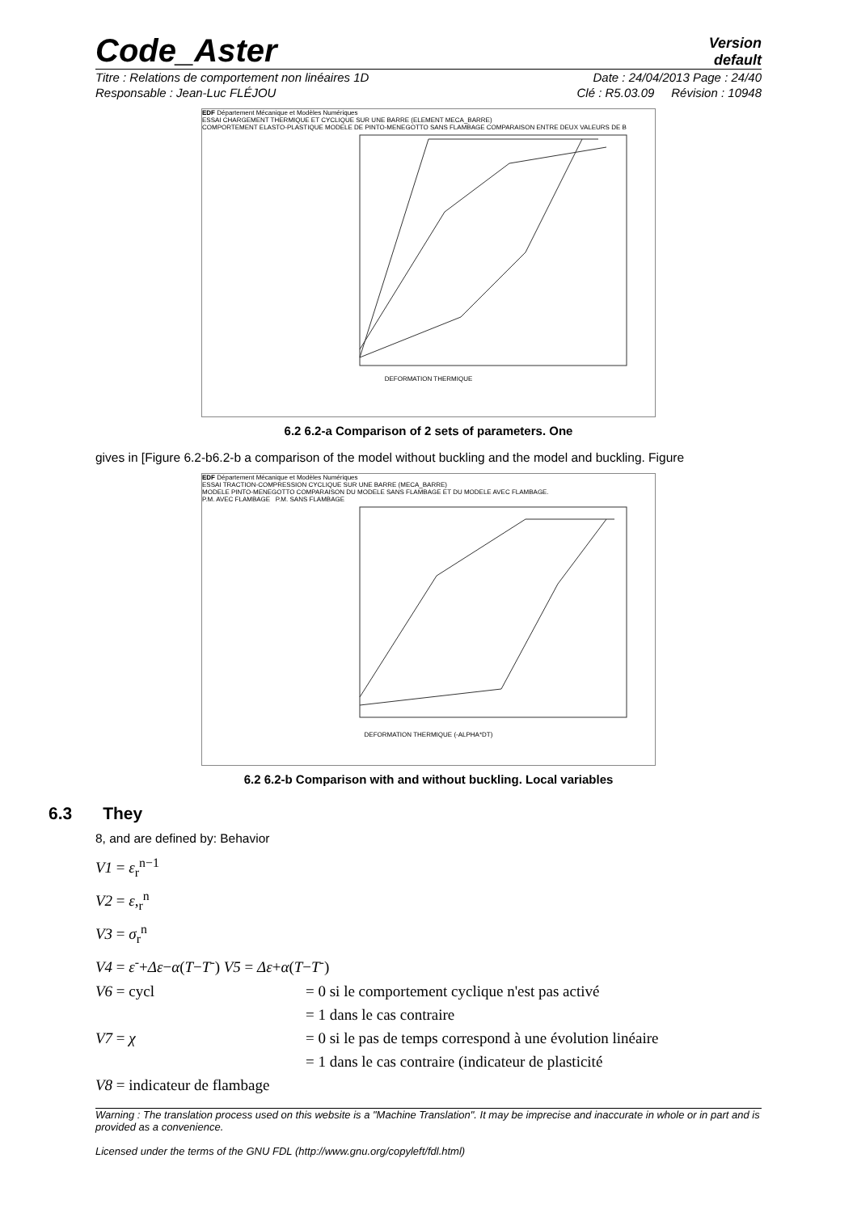Code_Aster
Version
default
Titre : Relations de comportement non linéaires 1D Date : 24/04/2013 Page : 24/40
Responsable : Jean-Luc FLÉJOU Clé : R5.03.09 Révision : 10948
EDF Département Mécanique et Modèles Numériques
ESSAI CHARGEMENT THERMIQUE ET CYCLIQUE SUR UNE BARRE (ELEMENT MECA_BARRE)
COMPORTEMENT ELASTO-PLASTIQUE MODELE DE PINTO-MENEGOTTO SANS FLAMBAGE COMPARAISON ENTRE DEUX VALEURS DE B
DEFORMATION THERMIQUE
6.2 6.2-a Comparison of 2 sets of parameters. One
gives in [Figure 6.2-b6.2-b a comparison of the model without buckling and the model and buckling. Figure
EDF Département Mécanique et Modèles Numériques
ESSAI TRACTION-COMPRESSION CYCLIQUE SUR UNE BARRE (MECA_BARRE)
MODELE PINTO-MENEGOTTO COMPARAISON DU MODELE SANS FLAMBAGE ET DU MODELE AVEC FLAMBAGE.
P.M. AVEC FLAMBAGE P.M. SANS FLAMBAGE
DEFORMATION THERMIQUE (-ALPHA*DT)
6.2 6.2-b Comparison with and without buckling. Local variables
6.3 They
8, and are defined by: Behavior
V1 = ε<sub>r</sub><sup>n−1</sup>
V2 = ε,<sub>r</sub><sup>n</sup>
V3 = σ<sub>r</sub><sup>n</sup>
V4 = ε<sup>-</sup>+Δε−α(T−T<sup>-</sup>) V5 = Δε+α(T−T<sup>-</sup>)
V6 = cycl = 0 si le comportement cyclique n'est pas activé
= 1 dans le cas contraire
V7 = χ = 0 si le pas de temps correspond à une évolution linéaire
= 1 dans le cas contraire (indicateur de plasticité
V8 = indicateur de flambage
Warning : The translation process used on this website is a "Machine Translation". It may be imprecise and inaccurate in whole or in part and is provided as a convenience.
Licensed under the terms of the GNU FDL (http://www.gnu.org/copyleft/fdl.html)